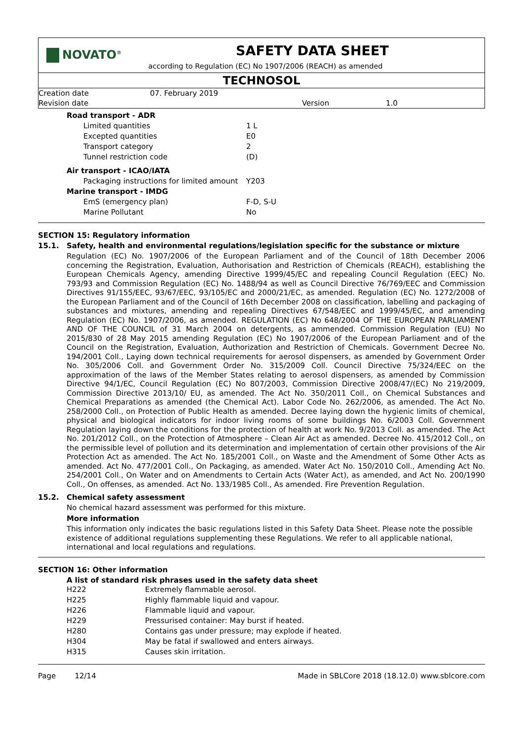NOVATO<sup>®</sup>
SAFETY DATA SHEET
according to Regulation (EC) No 1907/2006 (REACH) as amended
TECHNOSOL
| Creation date | 07. February 2019 | | |
| Revision date | | Version | 1.0 |
| Road transport - ADR | |
| Limited quantities | 1 L |
| Excepted quantities | E0 |
| Transport category | 2 |
| Tunnel restriction code | (D) |
| Air transport - ICAO/IATA | |
| Packaging instructions for limited amount | Y203 |
| Marine transport - IMDG | |
| EmS (emergency plan) | F-D, S-U |
| Marine Pollutant | No |
SECTION 15: Regulatory information
15.1. Safety, health and environmental regulations/legislation specific for the substance or mixture
Regulation (EC) No. 1907/2006 of the European Parliament and of the Council of 18th December 2006 concerning the Registration, Evaluation, Authorisation and Restriction of Chemicals (REACH), establishing the European Chemicals Agency, amending Directive 1999/45/EC and repealing Council Regulation (EEC) No. 793/93 and Commission Regulation (EC) No. 1488/94 as well as Council Directive 76/769/EEC and Commission Directives 91/155/EEC, 93/67/EEC, 93/105/EC and 2000/21/EC, as amended. Regulation (EC) No. 1272/2008 of the European Parliament and of the Council of 16th December 2008 on classification, labelling and packaging of substances and mixtures, amending and repealing Directives 67/548/EEC and 1999/45/EC, and amending Regulation (EC) No. 1907/2006, as amended. REGULATION (EC) No 648/2004 OF THE EUROPEAN PARLIAMENT AND OF THE COUNCIL of 31 March 2004 on detergents, as ammended. Commission Regulation (EU) No 2015/830 of 28 May 2015 amending Regulation (EC) No 1907/2006 of the European Parliament and of the Council on the Registration, Evaluation, Authorization and Restriction of Chemicals. Government Decree No. 194/2001 Coll., Laying down technical requirements for aerosol dispensers, as amended by Government Order No. 305/2006 Coll. and Government Order No. 315/2009 Coll. Council Directive 75/324/EEC on the approximation of the laws of the Member States relating to aerosol dispensers, as amended by Commission Directive 94/1/EC, Council Regulation (EC) No 807/2003, Commission Directive 2008/47/(EC) No 219/2009, Commission Directive 2013/10/ EU, as amended. The Act No. 350/2011 Coll., on Chemical Substances and Chemical Preparations as amended (the Chemical Act). Labor Code No. 262/2006, as amended. The Act No. 258/2000 Coll., on Protection of Public Health as amended. Decree laying down the hygienic limits of chemical, physical and biological indicators for indoor living rooms of some buildings No. 6/2003 Coll. Government Regulation laying down the conditions for the protection of health at work No. 9/2013 Coll. as amended. The Act No. 201/2012 Coll., on the Protection of Atmosphere – Clean Air Act as amended. Decree No. 415/2012 Coll., on the permissible level of pollution and its determination and implementation of certain other provisions of the Air Protection Act as amended. The Act No. 185/2001 Coll., on Waste and the Amendment of Some Other Acts as amended. Act No. 477/2001 Coll., On Packaging, as amended. Water Act No. 150/2010 Coll., Amending Act No. 254/2001 Coll., On Water and on Amendments to Certain Acts (Water Act), as amended, and Act No. 200/1990 Coll., On offenses, as amended. Act No. 133/1985 Coll., As amended. Fire Prevention Regulation.
15.2. Chemical safety assessment
No chemical hazard assessment was performed for this mixture.
More information
This information only indicates the basic regulations listed in this Safety Data Sheet. Please note the possible existence of additional regulations supplementing these Regulations. We refer to all applicable national, international and local regulations and regulations.
SECTION 16: Other information
A list of standard risk phrases used in the safety data sheet
| H222 | Extremely flammable aerosol. |
| H225 | Highly flammable liquid and vapour. |
| H226 | Flammable liquid and vapour. |
| H229 | Pressurised container: May burst if heated. |
| H280 | Contains gas under pressure; may explode if heated. |
| H304 | May be fatal if swallowed and enters airways. |
| H315 | Causes skin irritation. |
Page 12/14 Made in SBLCore 2018 (18.12.0) www.sblcore.com